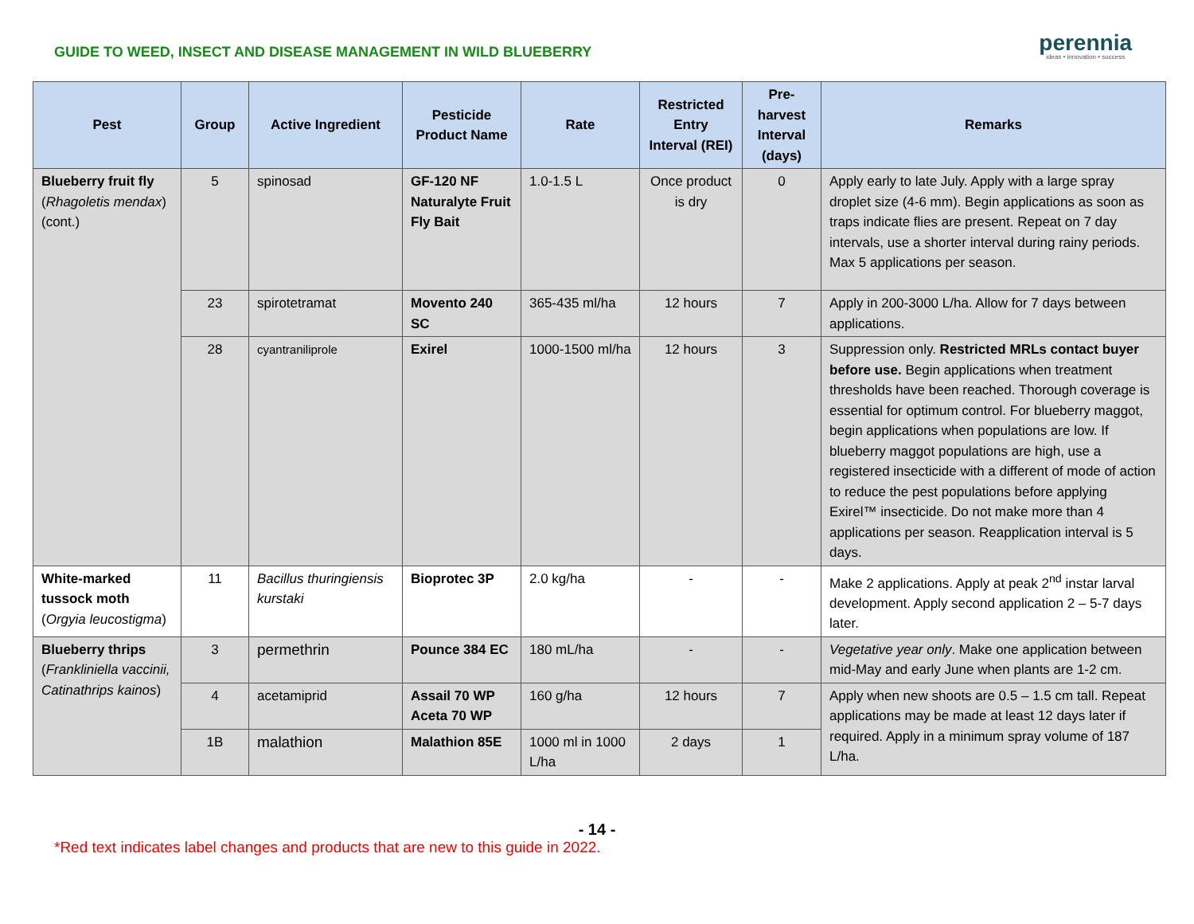GUIDE TO WEED, INSECT AND DISEASE MANAGEMENT IN WILD BLUEBERRY
perennia
ideas • innovation • success
| Pest | Group | Active Ingredient | Pesticide Product Name | Rate | Restricted Entry Interval (REI) | Pre-harvest Interval (days) | Remarks |
| --- | --- | --- | --- | --- | --- | --- | --- |
| Blueberry fruit fly ( Rhagoletis mendax ) (cont.) | 5 | spinosad | GF-120 NF Naturalyte Fruit Fly Bait | 1.0-1.5 L | Once product is dry | 0 | Apply early to late July. Apply with a large spray droplet size (4-6 mm). Begin applications as soon as traps indicate flies are present. Repeat on 7 day intervals, use a shorter interval during rainy periods. Max 5 applications per season. |
| | 23 | spirotetramat | Movento 240 SC | 365-435 ml/ha | 12 hours | 7 | Apply in 200-3000 L/ha. Allow for 7 days between applications. |
| | 28 | cyantraniliprole | Exirel | 1000-1500 ml/ha | 12 hours | 3 | Suppression only. Restricted MRLs contact buyer before use. Begin applications when treatment thresholds have been reached. Thorough coverage is essential for optimum control. For blueberry maggot, begin applications when populations are low. If blueberry maggot populations are high, use a registered insecticide with a different of mode of action to reduce the pest populations before applying Exirel™ insecticide. Do not make more than 4 applications per season. Reapplication interval is 5 days. |
| White-marked tussock moth ( Orgyia leucostigma ) | 11 | Bacillus thuringiensis kurstaki | Bioprotec 3P | 2.0 kg/ha | - | - | Make 2 applications. Apply at peak 2<sup>nd</sup> instar larval development. Apply second application 2 – 5-7 days later. |
| Blueberry thrips ( Frankliniella vaccinii, Catinathrips kainos ) | 3 | permethrin | Pounce 384 EC | 180 mL/ha | - | - | Vegetative year only . Make one application between mid-May and early June when plants are 1-2 cm. |
| | 4 | acetamiprid | Assail 70 WP Aceta 70 WP | 160 g/ha | 12 hours | 7 | Apply when new shoots are 0.5 – 1.5 cm tall. Repeat applications may be made at least 12 days later if required. Apply in a minimum spray volume of 187 L/ha. |
| | 1B | malathion | Malathion 85E | 1000 ml in 1000 L/ha | 2 days | 1 | |
- 14 -
*Red text indicates label changes and products that are new to this guide in 2022.